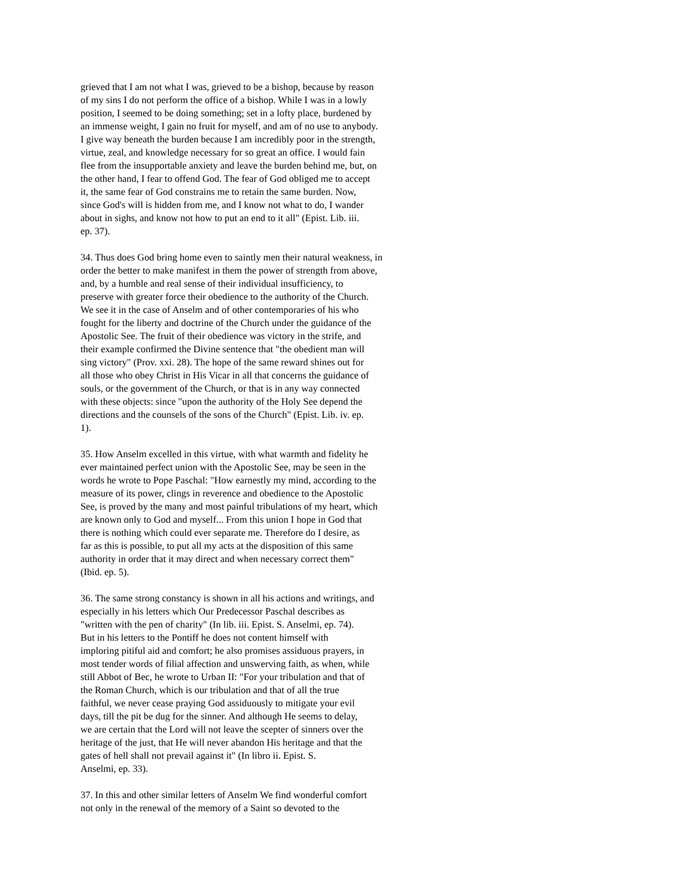grieved that I am not what I was, grieved to be a bishop, because by reason of my sins I do not perform the office of a bishop. While I was in a lowly position, I seemed to be doing something; set in a lofty place, burdened by an immense weight, I gain no fruit for myself, and am of no use to anybody. I give way beneath the burden because I am incredibly poor in the strength, virtue, zeal, and knowledge necessary for so great an office. I would fain flee from the insupportable anxiety and leave the burden behind me, but, on the other hand, I fear to offend God. The fear of God obliged me to accept it, the same fear of God constrains me to retain the same burden. Now, since God's will is hidden from me, and I know not what to do, I wander about in sighs, and know not how to put an end to it all" (Epist. Lib. iii. ep. 37).
34. Thus does God bring home even to saintly men their natural weakness, in order the better to make manifest in them the power of strength from above, and, by a humble and real sense of their individual insufficiency, to preserve with greater force their obedience to the authority of the Church. We see it in the case of Anselm and of other contemporaries of his who fought for the liberty and doctrine of the Church under the guidance of the Apostolic See. The fruit of their obedience was victory in the strife, and their example confirmed the Divine sentence that "the obedient man will sing victory" (Prov. xxi. 28). The hope of the same reward shines out for all those who obey Christ in His Vicar in all that concerns the guidance of souls, or the government of the Church, or that is in any way connected with these objects: since "upon the authority of the Holy See depend the directions and the counsels of the sons of the Church" (Epist. Lib. iv. ep. 1).
35. How Anselm excelled in this virtue, with what warmth and fidelity he ever maintained perfect union with the Apostolic See, may be seen in the words he wrote to Pope Paschal: "How earnestly my mind, according to the measure of its power, clings in reverence and obedience to the Apostolic See, is proved by the many and most painful tribulations of my heart, which are known only to God and myself... From this union I hope in God that there is nothing which could ever separate me. Therefore do I desire, as far as this is possible, to put all my acts at the disposition of this same authority in order that it may direct and when necessary correct them" (Ibid. ep. 5).
36. The same strong constancy is shown in all his actions and writings, and especially in his letters which Our Predecessor Paschal describes as "written with the pen of charity" (In lib. iii. Epist. S. Anselmi, ep. 74). But in his letters to the Pontiff he does not content himself with imploring pitiful aid and comfort; he also promises assiduous prayers, in most tender words of filial affection and unswerving faith, as when, while still Abbot of Bec, he wrote to Urban II: "For your tribulation and that of the Roman Church, which is our tribulation and that of all the true faithful, we never cease praying God assiduously to mitigate your evil days, till the pit be dug for the sinner. And although He seems to delay, we are certain that the Lord will not leave the scepter of sinners over the heritage of the just, that He will never abandon His heritage and that the gates of hell shall not prevail against it" (In libro ii. Epist. S. Anselmi, ep. 33).
37. In this and other similar letters of Anselm We find wonderful comfort not only in the renewal of the memory of a Saint so devoted to the